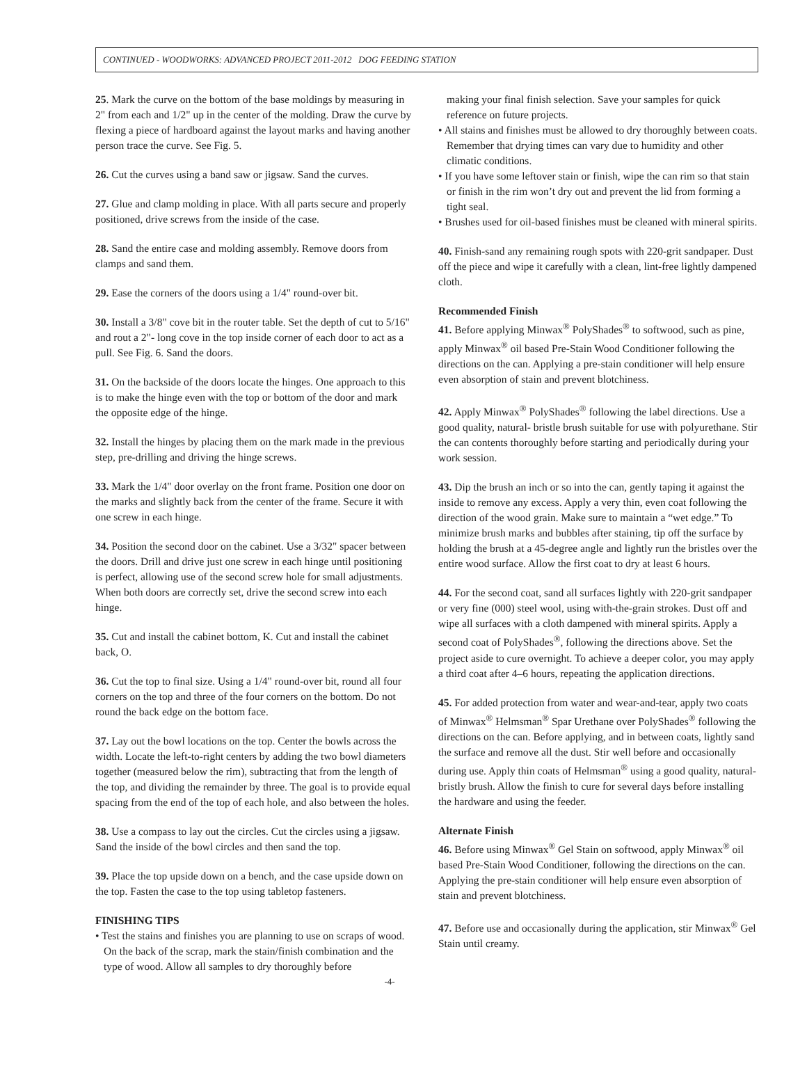CONTINUED - WOODWORKS: ADVANCED PROJECT 2011-2012 DOG FEEDING STATION
25. Mark the curve on the bottom of the base moldings by measuring in 2" from each and 1/2" up in the center of the molding. Draw the curve by flexing a piece of hardboard against the layout marks and having another person trace the curve. See Fig. 5.
26. Cut the curves using a band saw or jigsaw. Sand the curves.
27. Glue and clamp molding in place. With all parts secure and properly positioned, drive screws from the inside of the case.
28. Sand the entire case and molding assembly. Remove doors from clamps and sand them.
29. Ease the corners of the doors using a 1/4" round-over bit.
30. Install a 3/8" cove bit in the router table. Set the depth of cut to 5/16" and rout a 2"- long cove in the top inside corner of each door to act as a pull. See Fig. 6. Sand the doors.
31. On the backside of the doors locate the hinges. One approach to this is to make the hinge even with the top or bottom of the door and mark the opposite edge of the hinge.
32. Install the hinges by placing them on the mark made in the previous step, pre-drilling and driving the hinge screws.
33. Mark the 1/4" door overlay on the front frame. Position one door on the marks and slightly back from the center of the frame. Secure it with one screw in each hinge.
34. Position the second door on the cabinet. Use a 3/32" spacer between the doors. Drill and drive just one screw in each hinge until positioning is perfect, allowing use of the second screw hole for small adjustments. When both doors are correctly set, drive the second screw into each hinge.
35. Cut and install the cabinet bottom, K. Cut and install the cabinet back, O.
36. Cut the top to final size. Using a 1/4" round-over bit, round all four corners on the top and three of the four corners on the bottom. Do not round the back edge on the bottom face.
37. Lay out the bowl locations on the top. Center the bowls across the width. Locate the left-to-right centers by adding the two bowl diameters together (measured below the rim), subtracting that from the length of the top, and dividing the remainder by three. The goal is to provide equal spacing from the end of the top of each hole, and also between the holes.
38. Use a compass to lay out the circles. Cut the circles using a jigsaw. Sand the inside of the bowl circles and then sand the top.
39. Place the top upside down on a bench, and the case upside down on the top. Fasten the case to the top using tabletop fasteners.
FINISHING TIPS
• Test the stains and finishes you are planning to use on scraps of wood. On the back of the scrap, mark the stain/finish combination and the type of wood. Allow all samples to dry thoroughly before
making your final finish selection. Save your samples for quick reference on future projects.
• All stains and finishes must be allowed to dry thoroughly between coats. Remember that drying times can vary due to humidity and other climatic conditions.
• If you have some leftover stain or finish, wipe the can rim so that stain or finish in the rim won’t dry out and prevent the lid from forming a tight seal.
• Brushes used for oil-based finishes must be cleaned with mineral spirits.
40. Finish-sand any remaining rough spots with 220-grit sandpaper. Dust off the piece and wipe it carefully with a clean, lint-free lightly dampened cloth.
Recommended Finish
41. Before applying Minwax<sup>®</sup> PolyShades<sup>®</sup> to softwood, such as pine, apply Minwax<sup>®</sup> oil based Pre-Stain Wood Conditioner following the directions on the can. Applying a pre-stain conditioner will help ensure even absorption of stain and prevent blotchiness.
42. Apply Minwax<sup>®</sup> PolyShades<sup>®</sup> following the label directions. Use a good quality, natural- bristle brush suitable for use with polyurethane. Stir the can contents thoroughly before starting and periodically during your work session.
43. Dip the brush an inch or so into the can, gently taping it against the inside to remove any excess. Apply a very thin, even coat following the direction of the wood grain. Make sure to maintain a “wet edge.” To minimize brush marks and bubbles after staining, tip off the surface by holding the brush at a 45-degree angle and lightly run the bristles over the entire wood surface. Allow the first coat to dry at least 6 hours.
44. For the second coat, sand all surfaces lightly with 220-grit sandpaper or very fine (000) steel wool, using with-the-grain strokes. Dust off and wipe all surfaces with a cloth dampened with mineral spirits. Apply a second coat of PolyShades<sup>®</sup>, following the directions above. Set the project aside to cure overnight. To achieve a deeper color, you may apply a third coat after 4–6 hours, repeating the application directions.
45. For added protection from water and wear-and-tear, apply two coats of Minwax<sup>®</sup> Helmsman<sup>®</sup> Spar Urethane over PolyShades<sup>®</sup> following the directions on the can. Before applying, and in between coats, lightly sand the surface and remove all the dust. Stir well before and occasionally during use. Apply thin coats of Helmsman<sup>®</sup> using a good quality, natural-bristly brush. Allow the finish to cure for several days before installing the hardware and using the feeder.
Alternate Finish
46. Before using Minwax<sup>®</sup> Gel Stain on softwood, apply Minwax<sup>®</sup> oil based Pre-Stain Wood Conditioner, following the directions on the can. Applying the pre-stain conditioner will help ensure even absorption of stain and prevent blotchiness.
47. Before use and occasionally during the application, stir Minwax<sup>®</sup> Gel Stain until creamy.
-4-